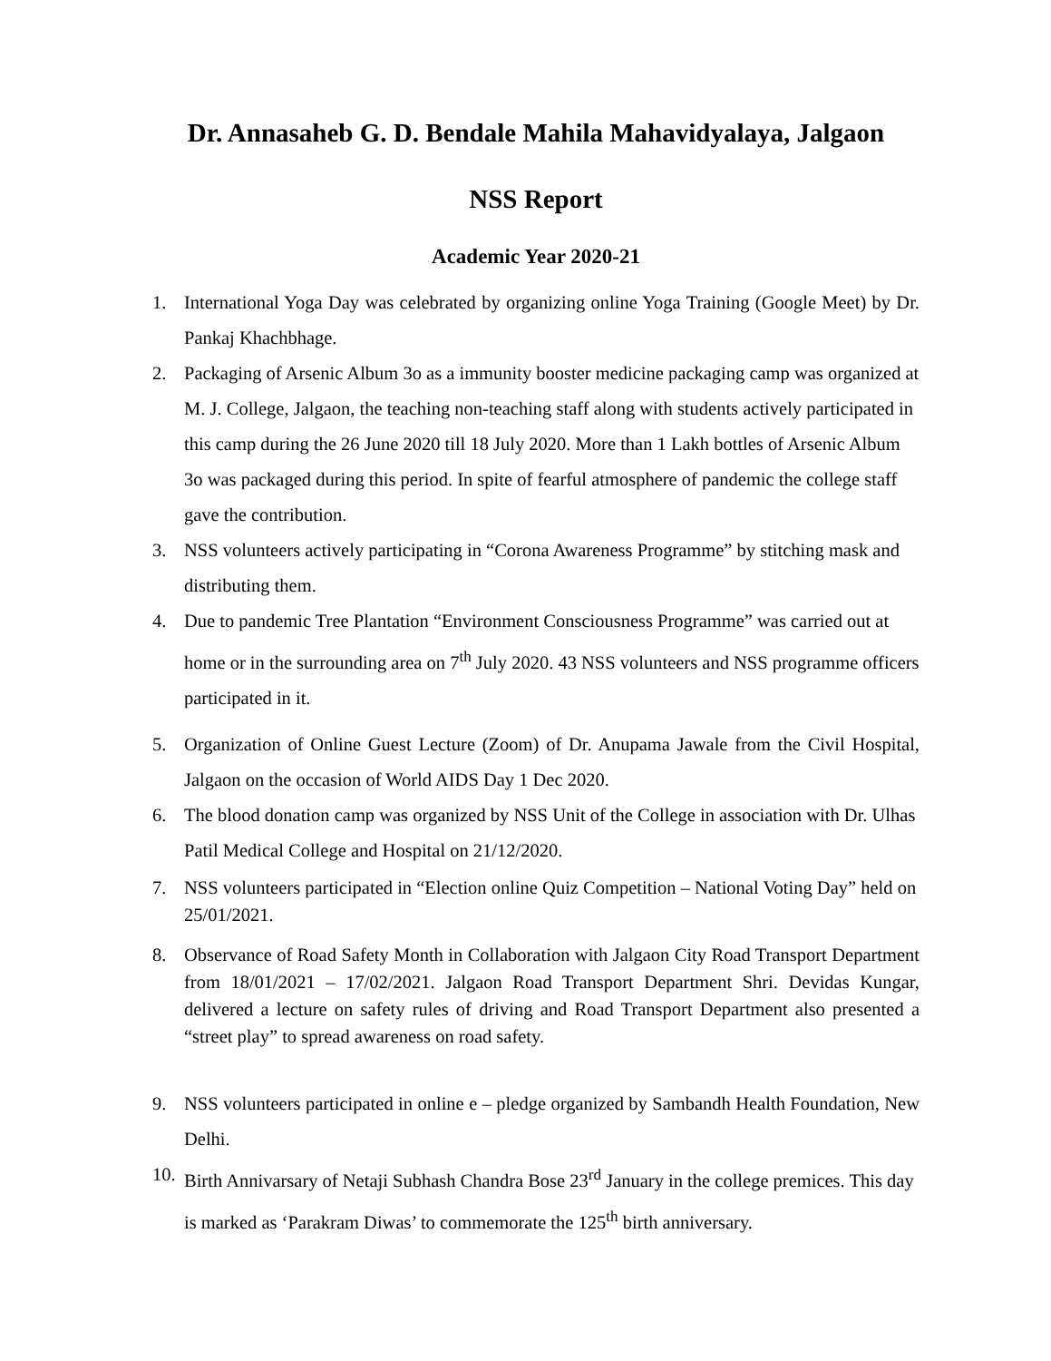Dr. Annasaheb G. D. Bendale Mahila Mahavidyalaya, Jalgaon
NSS Report
Academic Year 2020-21
1. International Yoga Day was celebrated by organizing online Yoga Training (Google Meet) by Dr. Pankaj Khachbhage.
2. Packaging of Arsenic Album 3o as a immunity booster medicine packaging camp was organized at M. J. College, Jalgaon, the teaching non-teaching staff along with students actively participated in this camp during the 26 June 2020 till 18 July 2020. More than 1 Lakh bottles of Arsenic Album 3o was packaged during this period. In spite of fearful atmosphere of pandemic the college staff gave the contribution.
3. NSS volunteers actively participating in “Corona Awareness Programme” by stitching mask and distributing them.
4. Due to pandemic Tree Plantation “Environment Consciousness Programme” was carried out at home or in the surrounding area on 7<sup>th</sup> July 2020. 43 NSS volunteers and NSS programme officers participated in it.
5. Organization of Online Guest Lecture (Zoom) of Dr. Anupama Jawale from the Civil Hospital, Jalgaon on the occasion of World AIDS Day 1 Dec 2020.
6. The blood donation camp was organized by NSS Unit of the College in association with Dr. Ulhas Patil Medical College and Hospital on 21/12/2020.
7. NSS volunteers participated in “Election online Quiz Competition – National Voting Day” held on 25/01/2021.
8. Observance of Road Safety Month in Collaboration with Jalgaon City Road Transport Department from 18/01/2021 – 17/02/2021. Jalgaon Road Transport Department Shri. Devidas Kungar, delivered a lecture on safety rules of driving and Road Transport Department also presented a “street play” to spread awareness on road safety.
9. NSS volunteers participated in online e – pledge organized by Sambandh Health Foundation, New Delhi.
10. Birth Annivarsary of Netaji Subhash Chandra Bose 23<sup>rd</sup> January in the college premices. This day is marked as ‘Parakram Diwas’ to commemorate the 125<sup>th</sup> birth anniversary.